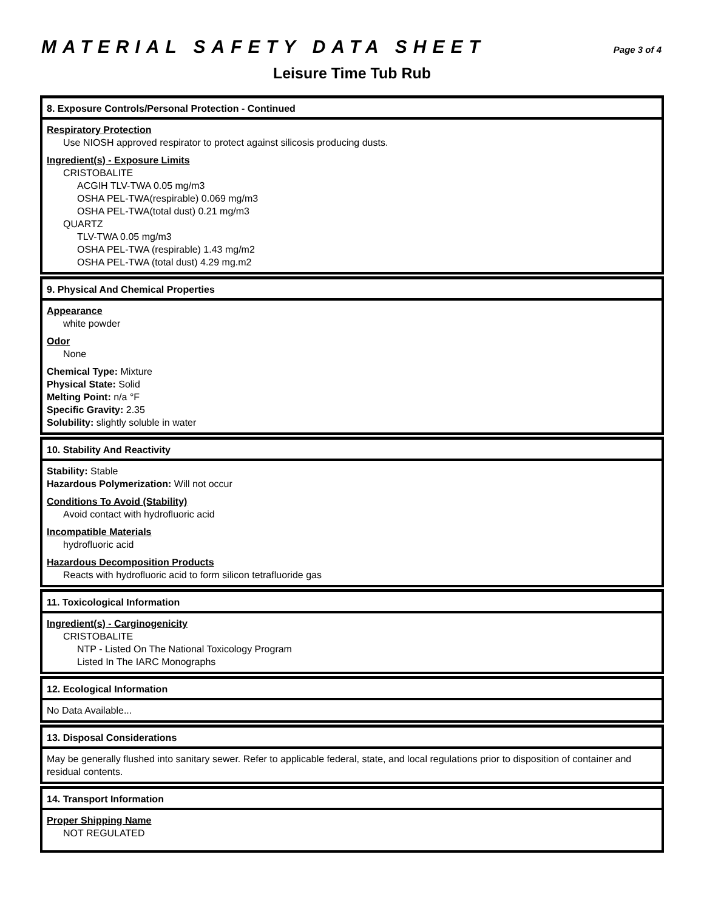MATERIAL SAFETY DATA SHEET
Page 3 of 4
Leisure Time Tub Rub
8. Exposure Controls/Personal Protection - Continued
Respiratory Protection
Use NIOSH approved respirator to protect against silicosis producing dusts.
Ingredient(s) - Exposure Limits
CRISTOBALITE
ACGIH TLV-TWA 0.05 mg/m3
OSHA PEL-TWA(respirable) 0.069 mg/m3
OSHA PEL-TWA(total dust) 0.21 mg/m3
QUARTZ
TLV-TWA 0.05 mg/m3
OSHA PEL-TWA (respirable) 1.43 mg/m2
OSHA PEL-TWA (total dust) 4.29 mg.m2
9. Physical And Chemical Properties
Appearance
white powder
Odor
None
Chemical Type: Mixture
Physical State: Solid
Melting Point: n/a °F
Specific Gravity: 2.35
Solubility: slightly soluble in water
10. Stability And Reactivity
Stability: Stable
Hazardous Polymerization: Will not occur
Conditions To Avoid (Stability)
Avoid contact with hydrofluoric acid
Incompatible Materials
hydrofluoric acid
Hazardous Decomposition Products
Reacts with hydrofluoric acid to form silicon tetrafluoride gas
11. Toxicological Information
Ingredient(s) - Carginogenicity
CRISTOBALITE
NTP - Listed On The National Toxicology Program
Listed In The IARC Monographs
12. Ecological Information
No Data Available...
13. Disposal Considerations
May be generally flushed into sanitary sewer. Refer to applicable federal, state, and local regulations prior to disposition of container and residual contents.
14. Transport Information
Proper Shipping Name
NOT REGULATED